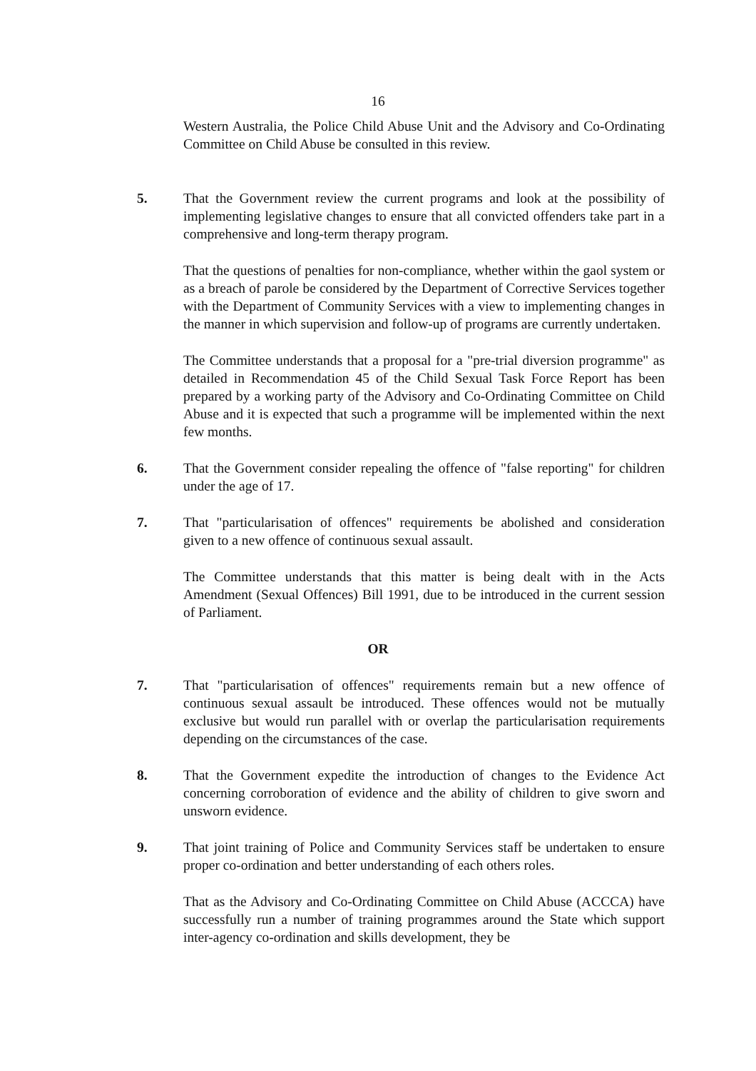16
Western Australia, the Police Child Abuse Unit and the Advisory and Co-Ordinating Committee on Child Abuse be consulted in this review.
5. That the Government review the current programs and look at the possibility of implementing legislative changes to ensure that all convicted offenders take part in a comprehensive and long-term therapy program.
That the questions of penalties for non-compliance, whether within the gaol system or as a breach of parole be considered by the Department of Corrective Services together with the Department of Community Services with a view to implementing changes in the manner in which supervision and follow-up of programs are currently undertaken.
The Committee understands that a proposal for a "pre-trial diversion programme" as detailed in Recommendation 45 of the Child Sexual Task Force Report has been prepared by a working party of the Advisory and Co-Ordinating Committee on Child Abuse and it is expected that such a programme will be implemented within the next few months.
6. That the Government consider repealing the offence of "false reporting" for children under the age of 17.
7. That "particularisation of offences" requirements be abolished and consideration given to a new offence of continuous sexual assault.
The Committee understands that this matter is being dealt with in the Acts Amendment (Sexual Offences) Bill 1991, due to be introduced in the current session of Parliament.
OR
7. That "particularisation of offences" requirements remain but a new offence of continuous sexual assault be introduced. These offences would not be mutually exclusive but would run parallel with or overlap the particularisation requirements depending on the circumstances of the case.
8. That the Government expedite the introduction of changes to the Evidence Act concerning corroboration of evidence and the ability of children to give sworn and unsworn evidence.
9. That joint training of Police and Community Services staff be undertaken to ensure proper co-ordination and better understanding of each others roles.
That as the Advisory and Co-Ordinating Committee on Child Abuse (ACCCA) have successfully run a number of training programmes around the State which support inter-agency co-ordination and skills development, they be